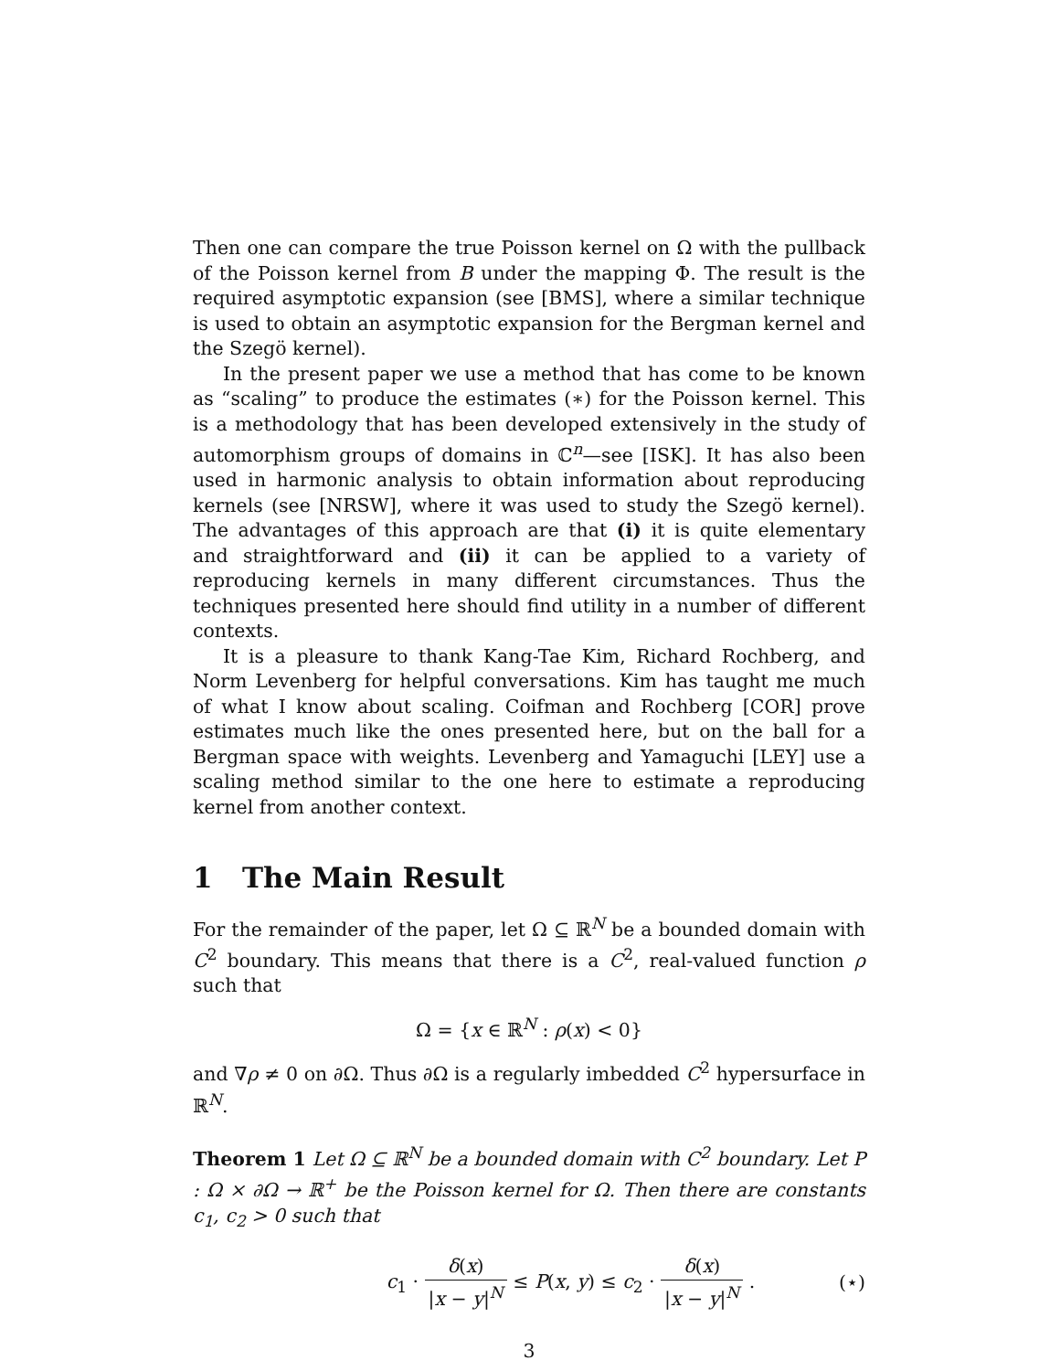Then one can compare the true Poisson kernel on Ω with the pullback of the Poisson kernel from B under the mapping Φ. The result is the required asymptotic expansion (see [BMS], where a similar technique is used to obtain an asymptotic expansion for the Bergman kernel and the Szegö kernel).
In the present paper we use a method that has come to be known as “scaling” to produce the estimates (∗) for the Poisson kernel. This is a methodology that has been developed extensively in the study of automorphism groups of domains in ℂ<sup>n</sup>—see [ISK]. It has also been used in harmonic analysis to obtain information about reproducing kernels (see [NRSW], where it was used to study the Szegö kernel). The advantages of this approach are that (i) it is quite elementary and straightforward and (ii) it can be applied to a variety of reproducing kernels in many different circumstances. Thus the techniques presented here should find utility in a number of different contexts.
It is a pleasure to thank Kang-Tae Kim, Richard Rochberg, and Norm Levenberg for helpful conversations. Kim has taught me much of what I know about scaling. Coifman and Rochberg [COR] prove estimates much like the ones presented here, but on the ball for a Bergman space with weights. Levenberg and Yamaguchi [LEY] use a scaling method similar to the one here to estimate a reproducing kernel from another context.
1 The Main Result
For the remainder of the paper, let Ω ⊆ ℝ<sup>N</sup> be a bounded domain with C<sup>2</sup> boundary. This means that there is a C<sup>2</sup>, real-valued function ρ such that
Ω = {x ∈ ℝ<sup>N</sup> : ρ(x) < 0}
and ∇ρ ≠ 0 on ∂Ω. Thus ∂Ω is a regularly imbedded C<sup>2</sup> hypersurface in ℝ<sup>N</sup>.
Theorem 1 Let Ω ⊆ ℝ<sup>N</sup> be a bounded domain with C<sup>2</sup> boundary. Let P : Ω × ∂Ω → ℝ<sup>+</sup> be the Poisson kernel for Ω. Then there are constants c<sub>1</sub>, c<sub>2</sub> > 0 such that
c<sub>1</sub> · δ(x) |x − y|<sup>N</sup> ≤ P(x, y) ≤ c<sub>2</sub> · δ(x) |x − y|<sup>N</sup> . (⋆)
3